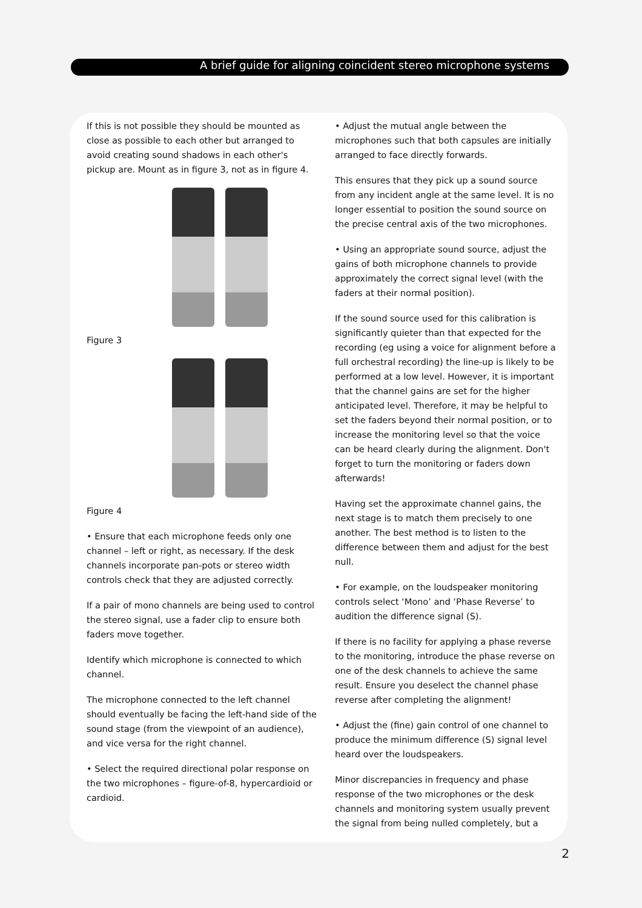A brief guide for aligning coincident stereo microphone systems
If this is not possible they should be mounted as close as possible to each other but arranged to avoid creating sound shadows in each other's pickup are. Mount as in figure 3, not as in figure 4.
Figure 3
Figure 4
• Ensure that each microphone feeds only one channel – left or right, as necessary. If the desk channels incorporate pan-pots or stereo width controls check that they are adjusted correctly.
If a pair of mono channels are being used to control the stereo signal, use a fader clip to ensure both faders move together.
Identify which microphone is connected to which channel.
The microphone connected to the left channel should eventually be facing the left-hand side of the sound stage (from the viewpoint of an audience), and vice versa for the right channel.
• Select the required directional polar response on the two microphones – figure-of-8, hypercardioid or cardioid.
• Adjust the mutual angle between the microphones such that both capsules are initially arranged to face directly forwards.
This ensures that they pick up a sound source from any incident angle at the same level. It is no longer essential to position the sound source on the precise central axis of the two microphones.
• Using an appropriate sound source, adjust the gains of both microphone channels to provide approximately the correct signal level (with the faders at their normal position).
If the sound source used for this calibration is significantly quieter than that expected for the recording (eg using a voice for alignment before a full orchestral recording) the line-up is likely to be performed at a low level. However, it is important that the channel gains are set for the higher anticipated level. Therefore, it may be helpful to set the faders beyond their normal position, or to increase the monitoring level so that the voice can be heard clearly during the alignment. Don't forget to turn the monitoring or faders down afterwards!
Having set the approximate channel gains, the next stage is to match them precisely to one another. The best method is to listen to the difference between them and adjust for the best null.
• For example, on the loudspeaker monitoring controls select ‘Mono’ and ‘Phase Reverse’ to audition the difference signal (S).
If there is no facility for applying a phase reverse to the monitoring, introduce the phase reverse on one of the desk channels to achieve the same result. Ensure you deselect the channel phase reverse after completing the alignment!
• Adjust the (fine) gain control of one channel to produce the minimum difference (S) signal level heard over the loudspeakers.
Minor discrepancies in frequency and phase response of the two microphones or the desk channels and monitoring system usually prevent the signal from being nulled completely, but a
2